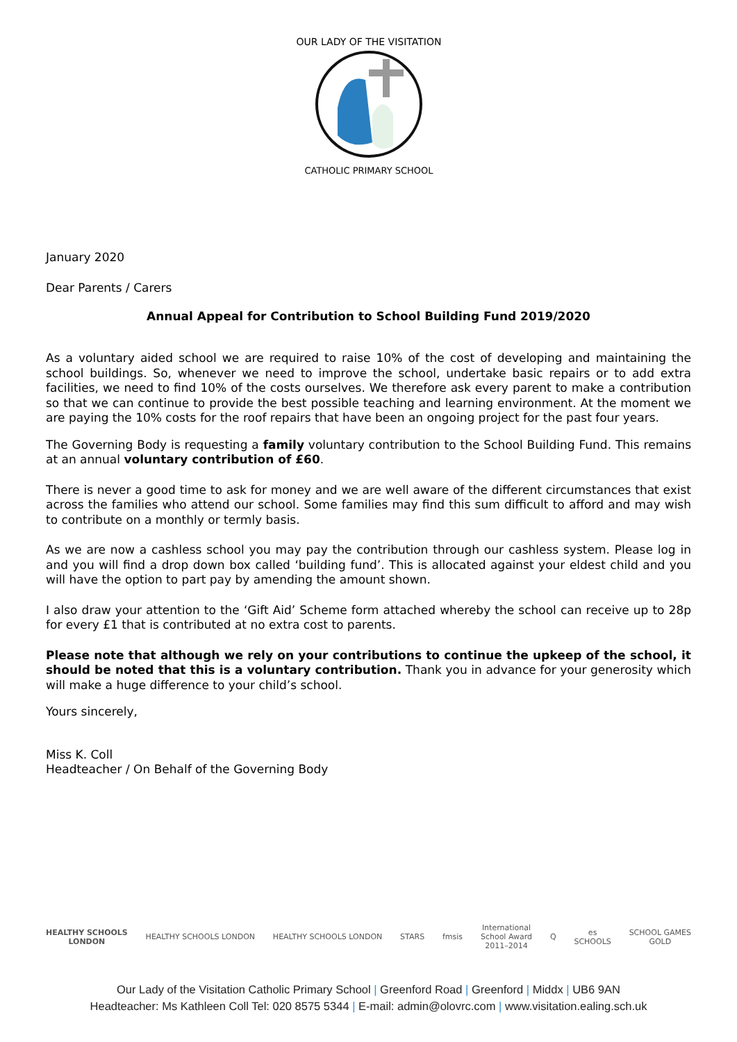OUR LADY OF THE VISITATION
CATHOLIC PRIMARY SCHOOL
January 2020
Dear Parents / Carers
Annual Appeal for Contribution to School Building Fund 2019/2020
As a voluntary aided school we are required to raise 10% of the cost of developing and maintaining the school buildings. So, whenever we need to improve the school, undertake basic repairs or to add extra facilities, we need to find 10% of the costs ourselves. We therefore ask every parent to make a contribution so that we can continue to provide the best possible teaching and learning environment. At the moment we are paying the 10% costs for the roof repairs that have been an ongoing project for the past four years.
The Governing Body is requesting a family voluntary contribution to the School Building Fund. This remains at an annual voluntary contribution of £60.
There is never a good time to ask for money and we are well aware of the different circumstances that exist across the families who attend our school. Some families may find this sum difficult to afford and may wish to contribute on a monthly or termly basis.
As we are now a cashless school you may pay the contribution through our cashless system. Please log in and you will find a drop down box called ‘building fund’. This is allocated against your eldest child and you will have the option to part pay by amending the amount shown.
I also draw your attention to the ‘Gift Aid’ Scheme form attached whereby the school can receive up to 28p for every £1 that is contributed at no extra cost to parents.
Please note that although we rely on your contributions to continue the upkeep of the school, it should be noted that this is a voluntary contribution. Thank you in advance for your generosity which will make a huge difference to your child’s school.
Yours sincerely,
Miss K. Coll
Headteacher / On Behalf of the Governing Body
HEALTHY SCHOOLS
LONDON
HEALTHY SCHOOLS LONDON HEALTHY SCHOOLS LONDON STARS fmsis
International
School Award
2011–2014
Q
es
SCHOOLS
SCHOOL GAMES
GOLD
Our Lady of the Visitation Catholic Primary School | Greenford Road | Greenford | Middx | UB6 9AN
Headteacher: Ms Kathleen Coll Tel: 020 8575 5344 | E-mail: admin@olovrc.com | www.visitation.ealing.sch.uk